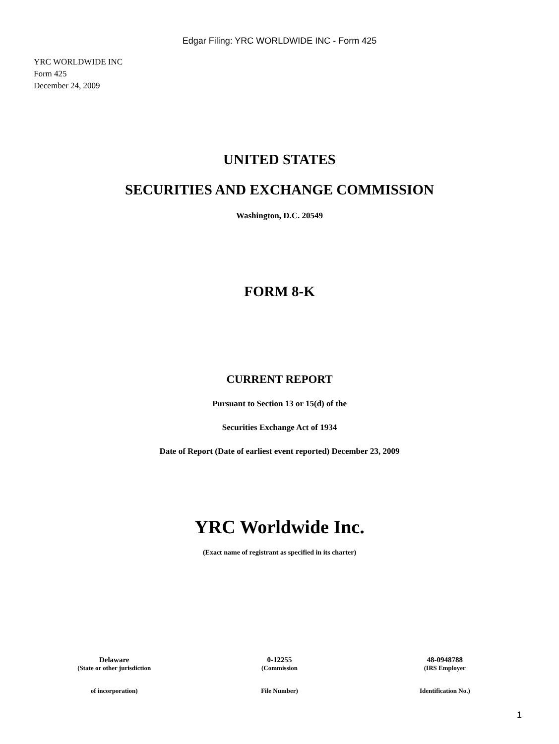Edgar Filing: YRC WORLDWIDE INC - Form 425
YRC WORLDWIDE INC
Form 425
December 24, 2009
UNITED STATES
SECURITIES AND EXCHANGE COMMISSION
Washington, D.C. 20549
FORM 8-K
CURRENT REPORT
Pursuant to Section 13 or 15(d) of the
Securities Exchange Act of 1934
Date of Report (Date of earliest event reported) December 23, 2009
YRC Worldwide Inc.
(Exact name of registrant as specified in its charter)
| Delaware | 0-12255 | 48-0948788 |
| (State or other jurisdiction | (Commission | (IRS Employer |
| of incorporation) | File Number) | Identification No.) |
1